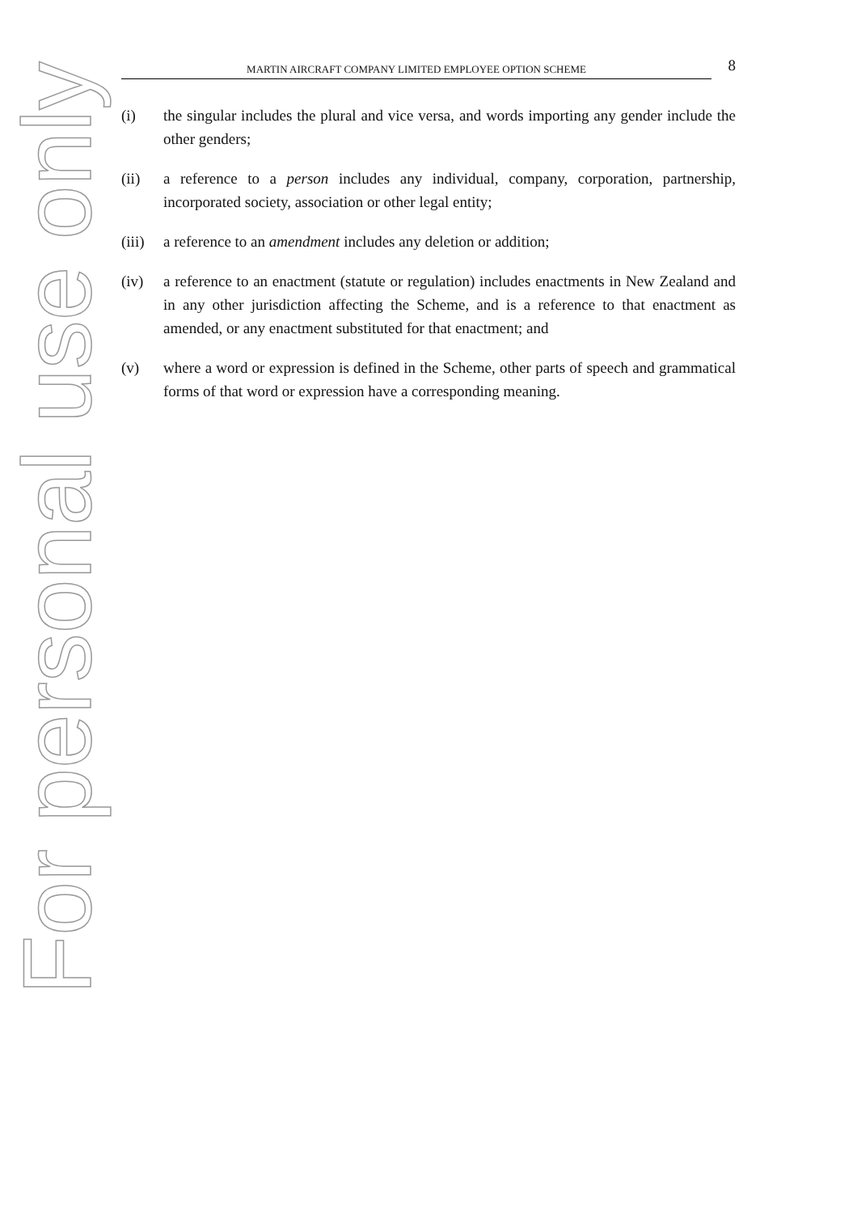MARTIN AIRCRAFT COMPANY LIMITED EMPLOYEE OPTION SCHEME
8
(i) the singular includes the plural and vice versa, and words importing any gender include the other genders;
(ii) a reference to a person includes any individual, company, corporation, partnership, incorporated society, association or other legal entity;
(iii)
a reference to an amendment includes any deletion or addition;
(iv) a reference to an enactment (statute or regulation) includes enactments in New Zealand and in any other jurisdiction affecting the Scheme, and is a reference to that enactment as amended, or any enactment substituted for that enactment; and
(v) where a word or expression is defined in the Scheme, other parts of speech and grammatical forms of that word or expression have a corresponding meaning.
For personal use only